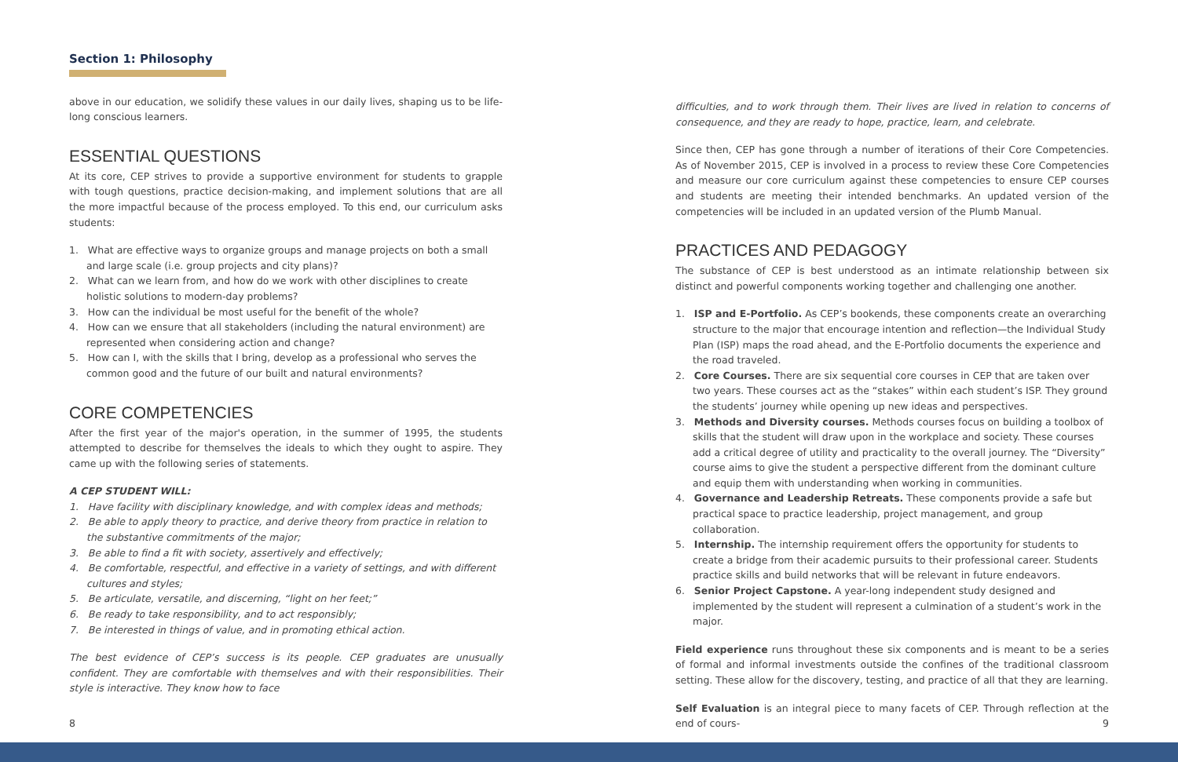Section 1: Philosophy
above in our education, we solidify these values in our daily lives, shaping us to be life-long conscious learners.
ESSENTIAL QUESTIONS
At its core, CEP strives to provide a supportive environment for students to grapple with tough questions, practice decision-making, and implement solutions that are all the more impactful because of the process employed. To this end, our curriculum asks students:
1. What are effective ways to organize groups and manage projects on both a small and large scale (i.e. group projects and city plans)?
2. What can we learn from, and how do we work with other disciplines to create holistic solutions to modern-day problems?
3. How can the individual be most useful for the benefit of the whole?
4. How can we ensure that all stakeholders (including the natural environment) are represented when considering action and change?
5. How can I, with the skills that I bring, develop as a professional who serves the common good and the future of our built and natural environments?
CORE COMPETENCIES
After the first year of the major's operation, in the summer of 1995, the students attempted to describe for themselves the ideals to which they ought to aspire. They came up with the following series of statements.
A CEP STUDENT WILL:
1. Have facility with disciplinary knowledge, and with complex ideas and methods;
2. Be able to apply theory to practice, and derive theory from practice in relation to the substantive commitments of the major;
3. Be able to find a fit with society, assertively and effectively;
4. Be comfortable, respectful, and effective in a variety of settings, and with different cultures and styles;
5. Be articulate, versatile, and discerning, “light on her feet;”
6. Be ready to take responsibility, and to act responsibly;
7. Be interested in things of value, and in promoting ethical action.
The best evidence of CEP’s success is its people. CEP graduates are unusually confident. They are comfortable with themselves and with their responsibilities. Their style is interactive. They know how to face
difficulties, and to work through them. Their lives are lived in relation to concerns of consequence, and they are ready to hope, practice, learn, and celebrate.
Since then, CEP has gone through a number of iterations of their Core Competencies. As of November 2015, CEP is involved in a process to review these Core Competencies and measure our core curriculum against these competencies to ensure CEP courses and students are meeting their intended benchmarks. An updated version of the competencies will be included in an updated version of the Plumb Manual.
PRACTICES AND PEDAGOGY
The substance of CEP is best understood as an intimate relationship between six distinct and powerful components working together and challenging one another.
1. ISP and E-Portfolio. As CEP’s bookends, these components create an overarching structure to the major that encourage intention and reflection—the Individual Study Plan (ISP) maps the road ahead, and the E-Portfolio documents the experience and the road traveled.
2. Core Courses. There are six sequential core courses in CEP that are taken over two years. These courses act as the “stakes” within each student’s ISP. They ground the students’ journey while opening up new ideas and perspectives.
3. Methods and Diversity courses. Methods courses focus on building a toolbox of skills that the student will draw upon in the workplace and society. These courses add a critical degree of utility and practicality to the overall journey. The “Diversity” course aims to give the student a perspective different from the dominant culture and equip them with understanding when working in communities.
4. Governance and Leadership Retreats. These components provide a safe but practical space to practice leadership, project management, and group collaboration.
5. Internship. The internship requirement offers the opportunity for students to create a bridge from their academic pursuits to their professional career. Students practice skills and build networks that will be relevant in future endeavors.
6. Senior Project Capstone. A year-long independent study designed and implemented by the student will represent a culmination of a student’s work in the major.
Field experience runs throughout these six components and is meant to be a series of formal and informal investments outside the confines of the traditional classroom setting. These allow for the discovery, testing, and practice of all that they are learning.
Self Evaluation is an integral piece to many facets of CEP. Through reflection at the end of cours-
8 9